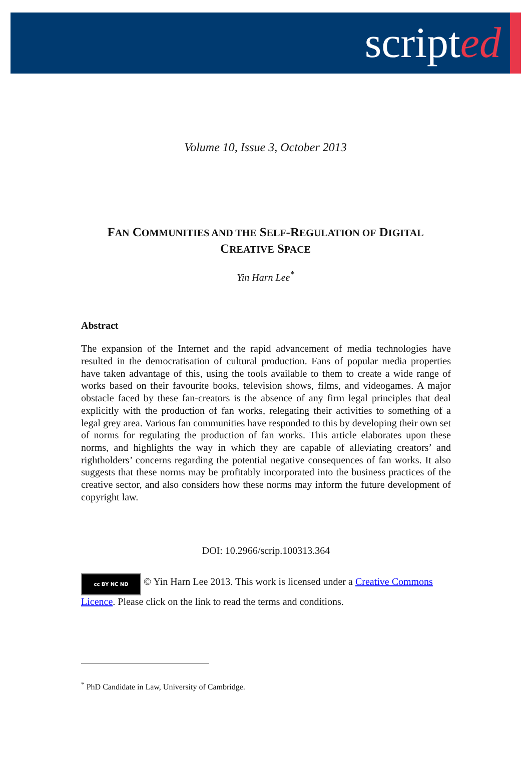scripted
Volume 10, Issue 3, October 2013
FAN COMMUNITIES AND THE SELF-REGULATION OF DIGITAL CREATIVE SPACE
Yin Harn Lee<sup>*</sup>
Abstract
The expansion of the Internet and the rapid advancement of media technologies have resulted in the democratisation of cultural production. Fans of popular media properties have taken advantage of this, using the tools available to them to create a wide range of works based on their favourite books, television shows, films, and videogames. A major obstacle faced by these fan-creators is the absence of any firm legal principles that deal explicitly with the production of fan works, relegating their activities to something of a legal grey area. Various fan communities have responded to this by developing their own set of norms for regulating the production of fan works. This article elaborates upon these norms, and highlights the way in which they are capable of alleviating creators’ and rightholders’ concerns regarding the potential negative consequences of fan works. It also suggests that these norms may be profitably incorporated into the business practices of the creative sector, and also considers how these norms may inform the future development of copyright law.
DOI: 10.2966/scrip.100313.364
cc BY NC ND © Yin Harn Lee 2013. This work is licensed under a Creative Commons Licence. Please click on the link to read the terms and conditions.
<sup>*</sup> PhD Candidate in Law, University of Cambridge.